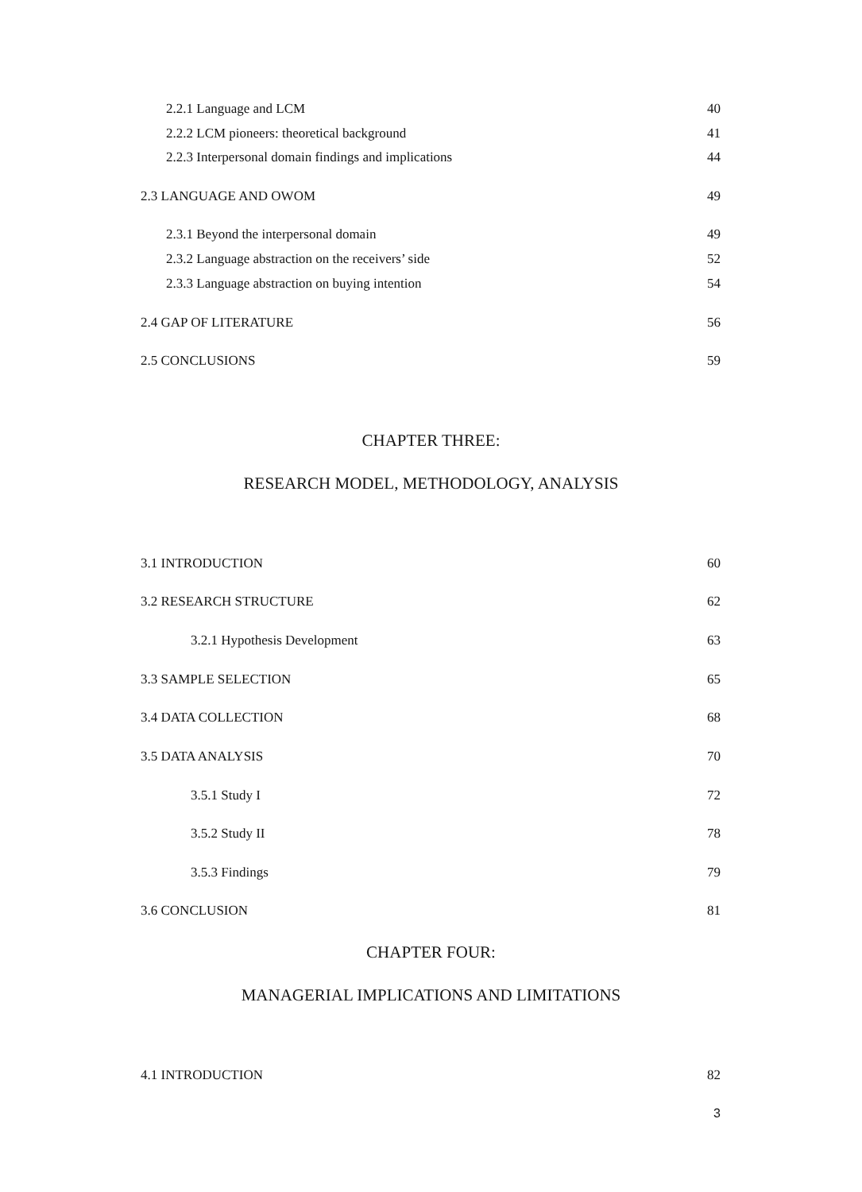2.2.1 Language and LCM 40
2.2.2 LCM pioneers: theoretical background 41
2.2.3 Interpersonal domain findings and implications 44
2.3 LANGUAGE AND OWOM 49
2.3.1 Beyond the interpersonal domain 49
2.3.2 Language abstraction on the receivers’ side 52
2.3.3 Language abstraction on buying intention 54
2.4 GAP OF LITERATURE 56
2.5 CONCLUSIONS 59
CHAPTER THREE:
RESEARCH MODEL, METHODOLOGY, ANALYSIS
3.1 INTRODUCTION 60
3.2 RESEARCH STRUCTURE 62
3.2.1 Hypothesis Development 63
3.3 SAMPLE SELECTION 65
3.4 DATA COLLECTION 68
3.5 DATA ANALYSIS 70
3.5.1 Study I 72
3.5.2 Study II 78
3.5.3 Findings 79
3.6 CONCLUSION 81
CHAPTER FOUR:
MANAGERIAL IMPLICATIONS AND LIMITATIONS
4.1 INTRODUCTION 82
3